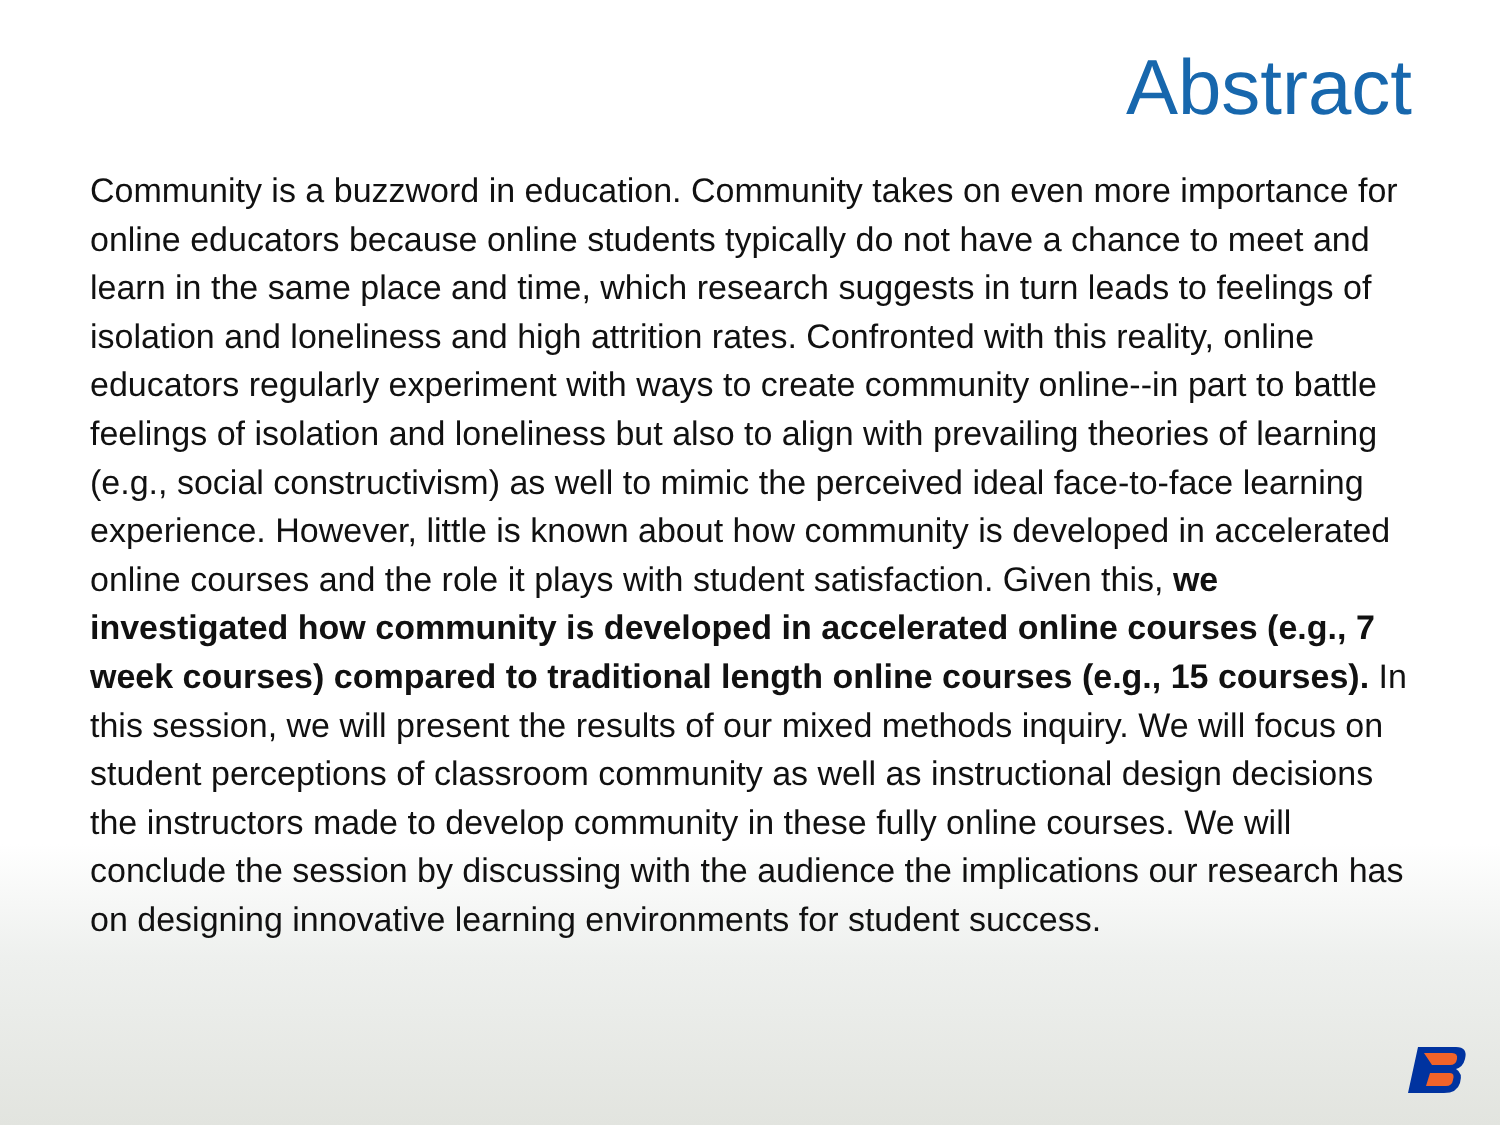Abstract
Community is a buzzword in education. Community takes on even more importance for online educators because online students typically do not have a chance to meet and learn in the same place and time, which research suggests in turn leads to feelings of isolation and loneliness and high attrition rates. Confronted with this reality, online educators regularly experiment with ways to create community online--in part to battle feelings of isolation and loneliness but also to align with prevailing theories of learning (e.g., social constructivism) as well to mimic the perceived ideal face-to-face learning experience. However, little is known about how community is developed in accelerated online courses and the role it plays with student satisfaction. Given this, we investigated how community is developed in accelerated online courses (e.g., 7 week courses) compared to traditional length online courses (e.g., 15 courses). In this session, we will present the results of our mixed methods inquiry. We will focus on student perceptions of classroom community as well as instructional design decisions the instructors made to develop community in these fully online courses. We will conclude the session by discussing with the audience the implications our research has on designing innovative learning environments for student success.